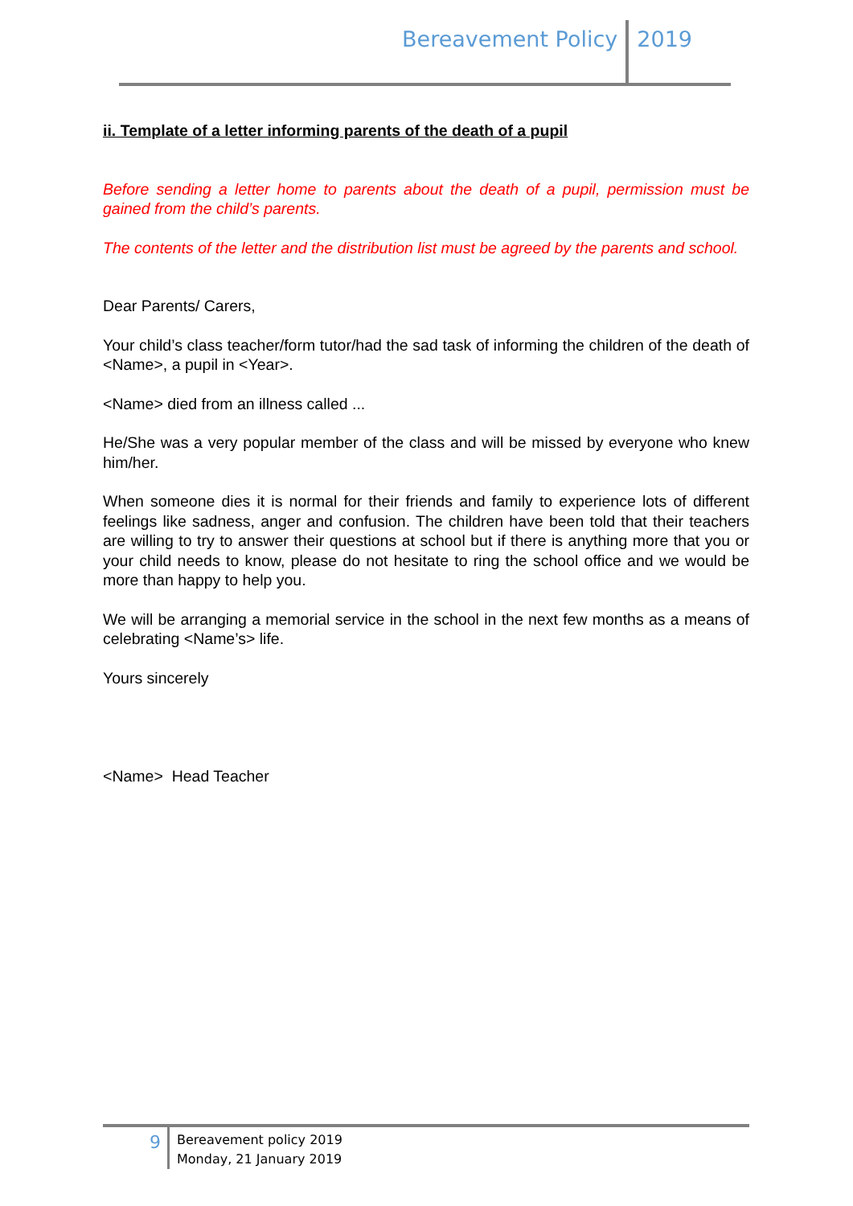Bereavement Policy
2019
ii. Template of a letter informing parents of the death of a pupil
Before sending a letter home to parents about the death of a pupil, permission must be gained from the child’s parents.
The contents of the letter and the distribution list must be agreed by the parents and school.
Dear Parents/ Carers,
Your child’s class teacher/form tutor/had the sad task of informing the children of the death of <Name>, a pupil in <Year>.
<Name> died from an illness called ...
He/She was a very popular member of the class and will be missed by everyone who knew him/her.
When someone dies it is normal for their friends and family to experience lots of different feelings like sadness, anger and confusion. The children have been told that their teachers are willing to try to answer their questions at school but if there is anything more that you or your child needs to know, please do not hesitate to ring the school office and we would be more than happy to help you.
We will be arranging a memorial service in the school in the next few months as a means of celebrating <Name’s> life.
Yours sincerely
<Name> Head Teacher
9
Bereavement policy 2019
Monday, 21 January 2019